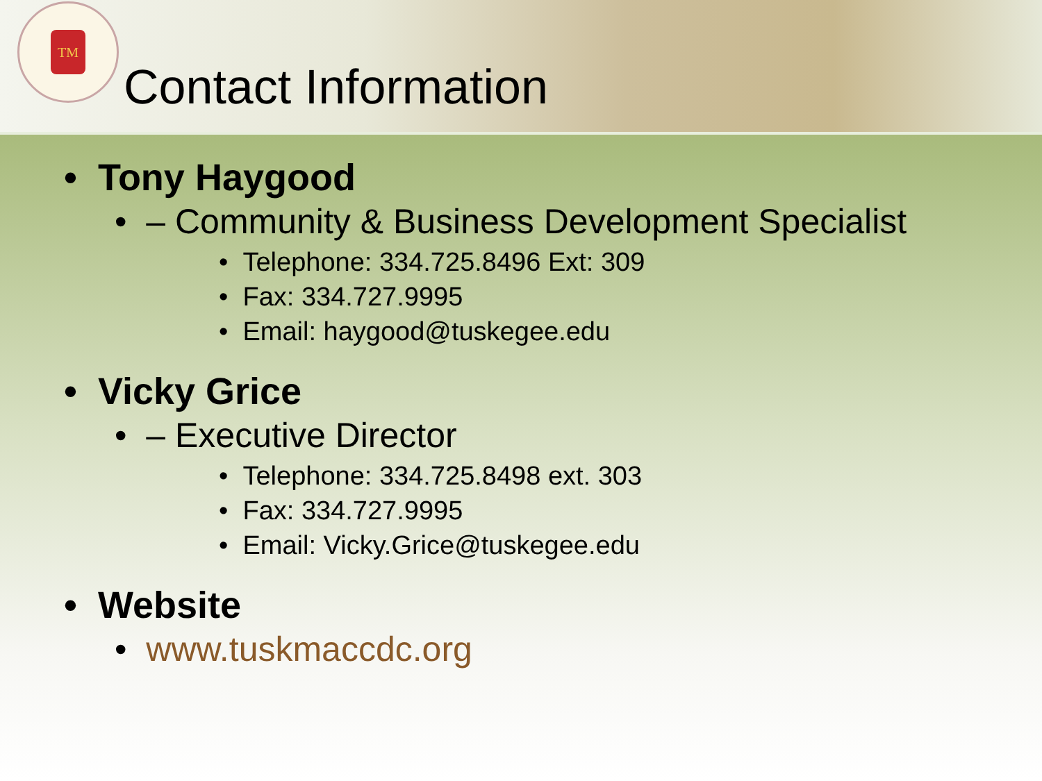TM
Contact Information
• Tony Haygood
• – Community & Business Development Specialist
• Telephone: 334.725.8496 Ext: 309
• Fax: 334.727.9995
• Email: haygood@tuskegee.edu
• Vicky Grice
• – Executive Director
• Telephone: 334.725.8498 ext. 303
• Fax: 334.727.9995
• Email: Vicky.Grice@tuskegee.edu
• Website
• www.tuskmaccdc.org